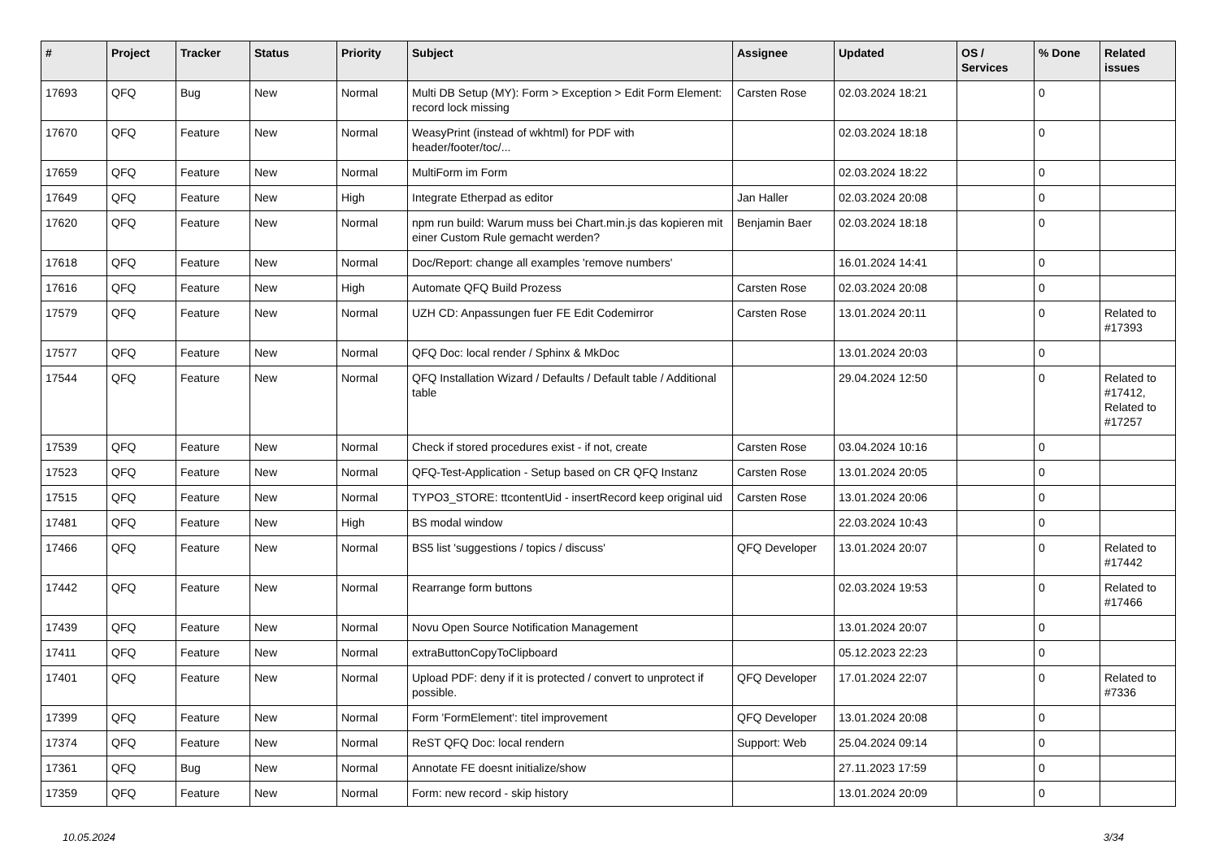| # | Project | Tracker | Status | Priority | Subject | Assignee | Updated | OS / Services | % Done | Related issues |
| --- | --- | --- | --- | --- | --- | --- | --- | --- | --- | --- |
| 17693 | QFQ | Bug | New | Normal | Multi DB Setup (MY): Form > Exception > Edit Form Element: record lock missing | Carsten Rose | 02.03.2024 18:21 | | 0 | |
| 17670 | QFQ | Feature | New | Normal | WeasyPrint (instead of wkhtml) for PDF with header/footer/toc/... | | 02.03.2024 18:18 | | 0 | |
| 17659 | QFQ | Feature | New | Normal | MultiForm im Form | | 02.03.2024 18:22 | | 0 | |
| 17649 | QFQ | Feature | New | High | Integrate Etherpad as editor | Jan Haller | 02.03.2024 20:08 | | 0 | |
| 17620 | QFQ | Feature | New | Normal | npm run build: Warum muss bei Chart.min.js das kopieren mit einer Custom Rule gemacht werden? | Benjamin Baer | 02.03.2024 18:18 | | 0 | |
| 17618 | QFQ | Feature | New | Normal | Doc/Report: change all examples 'remove numbers' | | 16.01.2024 14:41 | | 0 | |
| 17616 | QFQ | Feature | New | High | Automate QFQ Build Prozess | Carsten Rose | 02.03.2024 20:08 | | 0 | |
| 17579 | QFQ | Feature | New | Normal | UZH CD: Anpassungen fuer FE Edit Codemirror | Carsten Rose | 13.01.2024 20:11 | | 0 | Related to #17393 |
| 17577 | QFQ | Feature | New | Normal | QFQ Doc: local render / Sphinx & MkDoc | | 13.01.2024 20:03 | | 0 | |
| 17544 | QFQ | Feature | New | Normal | QFQ Installation Wizard / Defaults / Default table / Additional table | | 29.04.2024 12:50 | | 0 | Related to #17412, Related to #17257 |
| 17539 | QFQ | Feature | New | Normal | Check if stored procedures exist - if not, create | Carsten Rose | 03.04.2024 10:16 | | 0 | |
| 17523 | QFQ | Feature | New | Normal | QFQ-Test-Application - Setup based on CR QFQ Instanz | Carsten Rose | 13.01.2024 20:05 | | 0 | |
| 17515 | QFQ | Feature | New | Normal | TYPO3_STORE: ttcontentUid - insertRecord keep original uid | Carsten Rose | 13.01.2024 20:06 | | 0 | |
| 17481 | QFQ | Feature | New | High | BS modal window | | 22.03.2024 10:43 | | 0 | |
| 17466 | QFQ | Feature | New | Normal | BS5 list 'suggestions / topics / discuss' | QFQ Developer | 13.01.2024 20:07 | | 0 | Related to #17442 |
| 17442 | QFQ | Feature | New | Normal | Rearrange form buttons | | 02.03.2024 19:53 | | 0 | Related to #17466 |
| 17439 | QFQ | Feature | New | Normal | Novu Open Source Notification Management | | 13.01.2024 20:07 | | 0 | |
| 17411 | QFQ | Feature | New | Normal | extraButtonCopyToClipboard | | 05.12.2023 22:23 | | 0 | |
| 17401 | QFQ | Feature | New | Normal | Upload PDF: deny if it is protected / convert to unprotect if possible. | QFQ Developer | 17.01.2024 22:07 | | 0 | Related to #7336 |
| 17399 | QFQ | Feature | New | Normal | Form 'FormElement': titel improvement | QFQ Developer | 13.01.2024 20:08 | | 0 | |
| 17374 | QFQ | Feature | New | Normal | ReST QFQ Doc: local rendern | Support: Web | 25.04.2024 09:14 | | 0 | |
| 17361 | QFQ | Bug | New | Normal | Annotate FE doesnt initialize/show | | 27.11.2023 17:59 | | 0 | |
| 17359 | QFQ | Feature | New | Normal | Form: new record - skip history | | 13.01.2024 20:09 | | 0 | |
10.05.2024 3/34